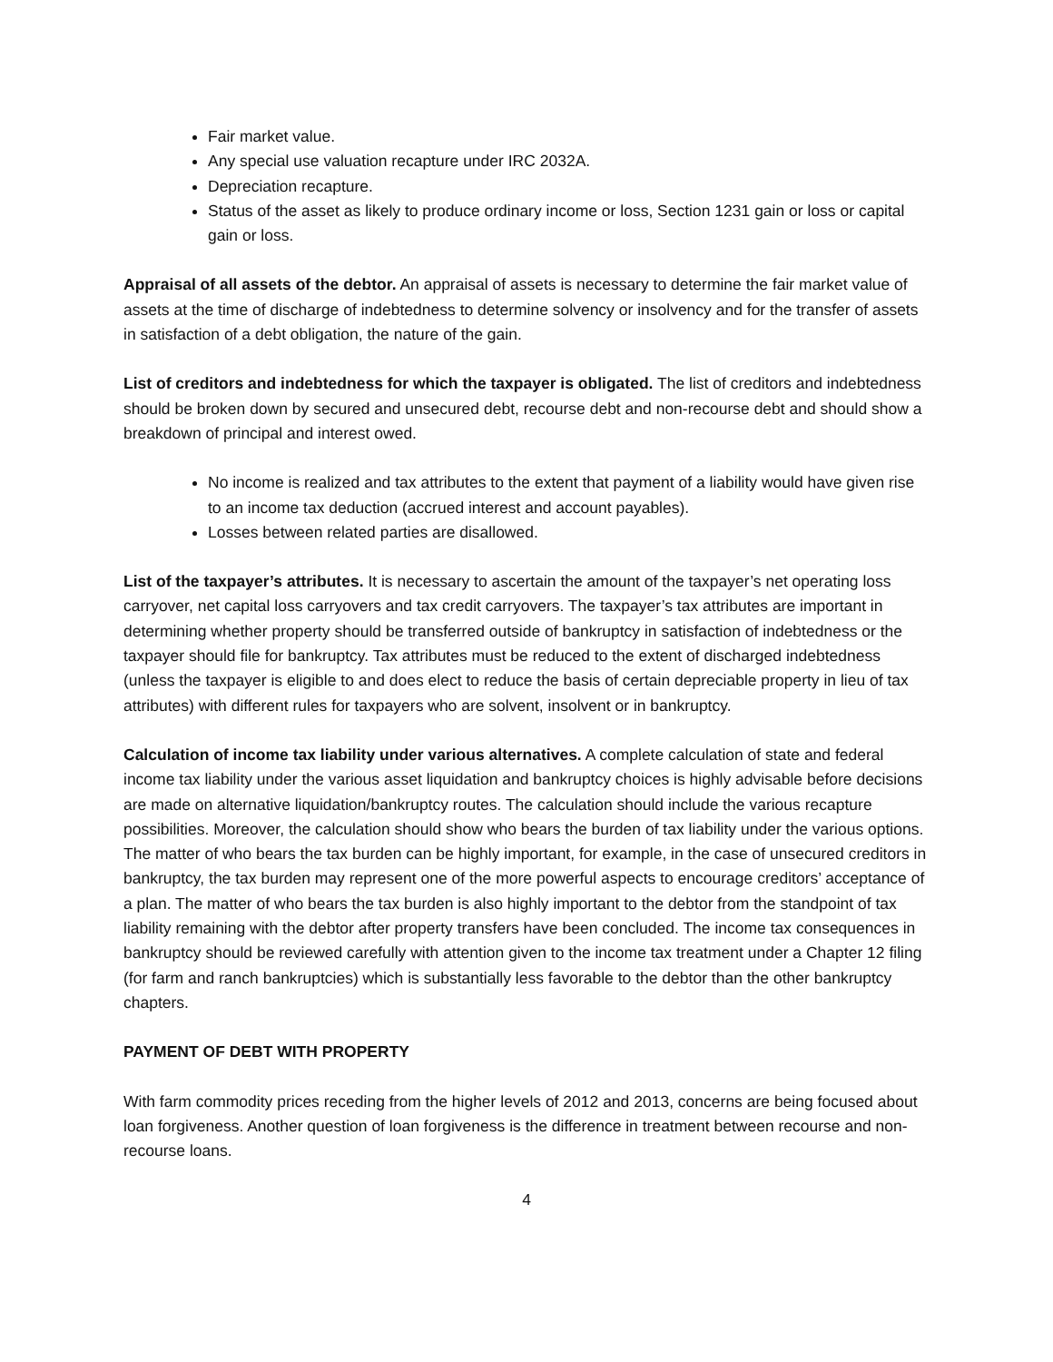Fair market value.
Any special use valuation recapture under IRC 2032A.
Depreciation recapture.
Status of the asset as likely to produce ordinary income or loss, Section 1231 gain or loss or capital gain or loss.
Appraisal of all assets of the debtor. An appraisal of assets is necessary to determine the fair market value of assets at the time of discharge of indebtedness to determine solvency or insolvency and for the transfer of assets in satisfaction of a debt obligation, the nature of the gain.
List of creditors and indebtedness for which the taxpayer is obligated. The list of creditors and indebtedness should be broken down by secured and unsecured debt, recourse debt and non-recourse debt and should show a breakdown of principal and interest owed.
No income is realized and tax attributes to the extent that payment of a liability would have given rise to an income tax deduction (accrued interest and account payables).
Losses between related parties are disallowed.
List of the taxpayer’s attributes. It is necessary to ascertain the amount of the taxpayer’s net operating loss carryover, net capital loss carryovers and tax credit carryovers. The taxpayer’s tax attributes are important in determining whether property should be transferred outside of bankruptcy in satisfaction of indebtedness or the taxpayer should file for bankruptcy. Tax attributes must be reduced to the extent of discharged indebtedness (unless the taxpayer is eligible to and does elect to reduce the basis of certain depreciable property in lieu of tax attributes) with different rules for taxpayers who are solvent, insolvent or in bankruptcy.
Calculation of income tax liability under various alternatives. A complete calculation of state and federal income tax liability under the various asset liquidation and bankruptcy choices is highly advisable before decisions are made on alternative liquidation/bankruptcy routes. The calculation should include the various recapture possibilities. Moreover, the calculation should show who bears the burden of tax liability under the various options. The matter of who bears the tax burden can be highly important, for example, in the case of unsecured creditors in bankruptcy, the tax burden may represent one of the more powerful aspects to encourage creditors’ acceptance of a plan. The matter of who bears the tax burden is also highly important to the debtor from the standpoint of tax liability remaining with the debtor after property transfers have been concluded. The income tax consequences in bankruptcy should be reviewed carefully with attention given to the income tax treatment under a Chapter 12 filing (for farm and ranch bankruptcies) which is substantially less favorable to the debtor than the other bankruptcy chapters.
PAYMENT OF DEBT WITH PROPERTY
With farm commodity prices receding from the higher levels of 2012 and 2013, concerns are being focused about loan forgiveness. Another question of loan forgiveness is the difference in treatment between recourse and non-recourse loans.
4